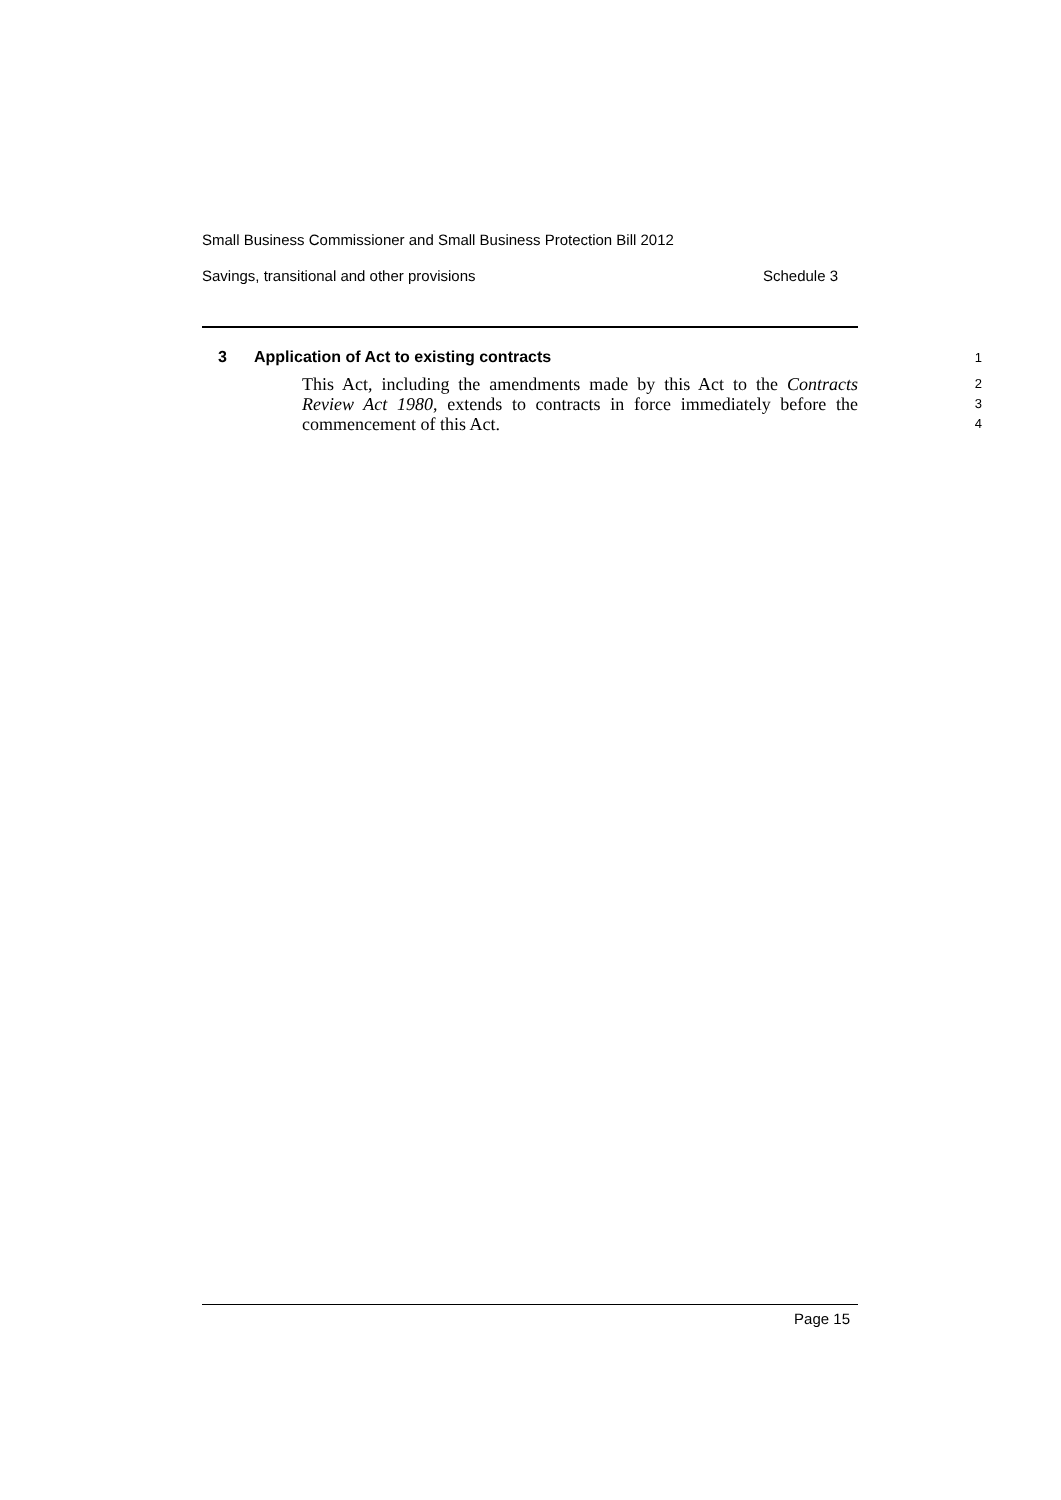Small Business Commissioner and Small Business Protection Bill 2012
Savings, transitional and other provisions Schedule 3
3 Application of Act to existing contracts
1
This Act, including the amendments made by this Act to the Contracts Review Act 1980, extends to contracts in force immediately before the commencement of this Act.
2
3
4
Page 15